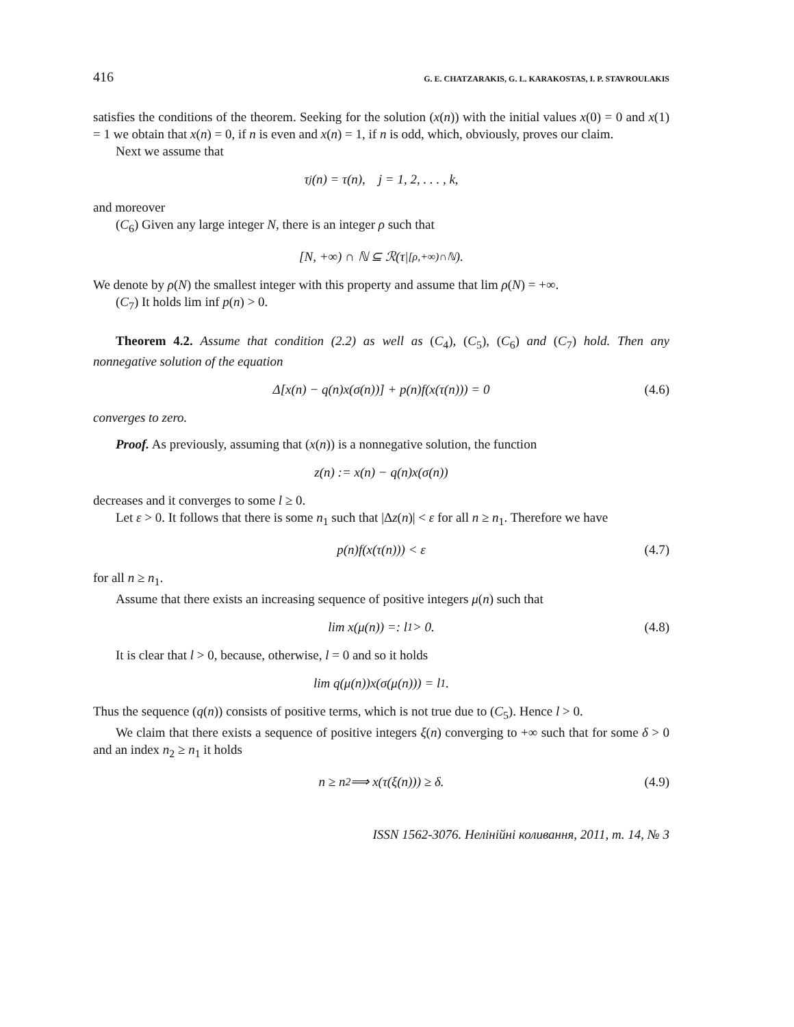416 G. E. CHATZARAKIS, G. L. KARAKOSTAS, I. P. STAVROULAKIS
satisfies the conditions of the theorem. Seeking for the solution (x(n)) with the initial values x(0) = 0 and x(1) = 1 we obtain that x(n) = 0, if n is even and x(n) = 1, if n is odd, which, obviously, proves our claim.
Next we assume that
τ<sub>j</sub>(n) = τ(n), j = 1, 2, . . . , k,
and moreover
(C<sub>6</sub>) Given any large integer N, there is an integer ρ such that
[N, +∞) ∩ ℕ ⊆ ℛ(τ|<sub>[ρ,+∞)∩ℕ</sub>).
We denote by ρ(N) the smallest integer with this property and assume that lim ρ(N) = +∞.
(C<sub>7</sub>) It holds lim inf p(n) > 0.
Theorem 4.2. Assume that condition (2.2) as well as (C<sub>4</sub>), (C<sub>5</sub>), (C<sub>6</sub>) and (C<sub>7</sub>) hold. Then any nonnegative solution of the equation
Δ[x(n) − q(n)x(σ(n))] + p(n)f(x(τ(n))) = 0 (4.6)
converges to zero.
Proof. As previously, assuming that (x(n)) is a nonnegative solution, the function
z(n) := x(n) − q(n)x(σ(n))
decreases and it converges to some l ≥ 0.
Let ε > 0. It follows that there is some n<sub>1</sub> such that |Δz(n)| < ε for all n ≥ n<sub>1</sub>. Therefore we have
p(n)f(x(τ(n))) < ε (4.7)
for all n ≥ n<sub>1</sub>.
Assume that there exists an increasing sequence of positive integers μ(n) such that
lim x(μ(n)) =: l<sub>1</sub> > 0. (4.8)
It is clear that l > 0, because, otherwise, l = 0 and so it holds
lim q(μ(n))x(σ(μ(n))) = l<sub>1</sub>.
Thus the sequence (q(n)) consists of positive terms, which is not true due to (C<sub>5</sub>). Hence l > 0.
We claim that there exists a sequence of positive integers ξ(n) converging to +∞ such that for some δ > 0 and an index n<sub>2</sub> ≥ n<sub>1</sub> it holds
n ≥ n<sub>2</sub> ⟹ x(τ(ξ(n))) ≥ δ. (4.9)
ISSN 1562-3076. Нелінійні коливання, 2011, т. 14, № 3